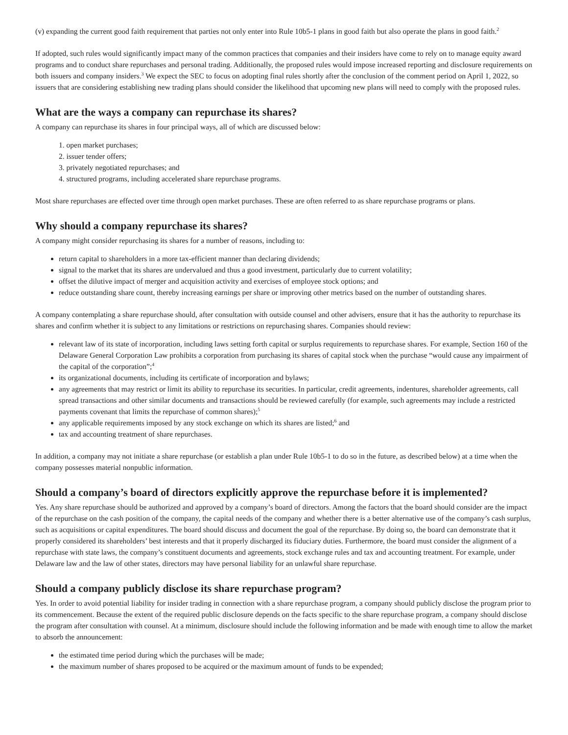(v) expanding the current good faith requirement that parties not only enter into Rule 10b5-1 plans in good faith but also operate the plans in good faith.<sup>2</sup>
If adopted, such rules would significantly impact many of the common practices that companies and their insiders have come to rely on to manage equity award programs and to conduct share repurchases and personal trading. Additionally, the proposed rules would impose increased reporting and disclosure requirements on both issuers and company insiders.<sup>3</sup> We expect the SEC to focus on adopting final rules shortly after the conclusion of the comment period on April 1, 2022, so issuers that are considering establishing new trading plans should consider the likelihood that upcoming new plans will need to comply with the proposed rules.
What are the ways a company can repurchase its shares?
A company can repurchase its shares in four principal ways, all of which are discussed below:
1. open market purchases;
2. issuer tender offers;
3. privately negotiated repurchases; and
4. structured programs, including accelerated share repurchase programs.
Most share repurchases are effected over time through open market purchases. These are often referred to as share repurchase programs or plans.
Why should a company repurchase its shares?
A company might consider repurchasing its shares for a number of reasons, including to:
return capital to shareholders in a more tax-efficient manner than declaring dividends;
signal to the market that its shares are undervalued and thus a good investment, particularly due to current volatility;
offset the dilutive impact of merger and acquisition activity and exercises of employee stock options; and
reduce outstanding share count, thereby increasing earnings per share or improving other metrics based on the number of outstanding shares.
A company contemplating a share repurchase should, after consultation with outside counsel and other advisers, ensure that it has the authority to repurchase its shares and confirm whether it is subject to any limitations or restrictions on repurchasing shares. Companies should review:
relevant law of its state of incorporation, including laws setting forth capital or surplus requirements to repurchase shares. For example, Section 160 of the Delaware General Corporation Law prohibits a corporation from purchasing its shares of capital stock when the purchase “would cause any impairment of the capital of the corporation”;<sup>4</sup>
its organizational documents, including its certificate of incorporation and bylaws;
any agreements that may restrict or limit its ability to repurchase its securities. In particular, credit agreements, indentures, shareholder agreements, call spread transactions and other similar documents and transactions should be reviewed carefully (for example, such agreements may include a restricted payments covenant that limits the repurchase of common shares);<sup>5</sup>
any applicable requirements imposed by any stock exchange on which its shares are listed;<sup>6</sup> and
tax and accounting treatment of share repurchases.
In addition, a company may not initiate a share repurchase (or establish a plan under Rule 10b5-1 to do so in the future, as described below) at a time when the company possesses material nonpublic information.
Should a company’s board of directors explicitly approve the repurchase before it is implemented?
Yes. Any share repurchase should be authorized and approved by a company’s board of directors. Among the factors that the board should consider are the impact of the repurchase on the cash position of the company, the capital needs of the company and whether there is a better alternative use of the company’s cash surplus, such as acquisitions or capital expenditures. The board should discuss and document the goal of the repurchase. By doing so, the board can demonstrate that it properly considered its shareholders’ best interests and that it properly discharged its fiduciary duties. Furthermore, the board must consider the alignment of a repurchase with state laws, the company’s constituent documents and agreements, stock exchange rules and tax and accounting treatment. For example, under Delaware law and the law of other states, directors may have personal liability for an unlawful share repurchase.
Should a company publicly disclose its share repurchase program?
Yes. In order to avoid potential liability for insider trading in connection with a share repurchase program, a company should publicly disclose the program prior to its commencement. Because the extent of the required public disclosure depends on the facts specific to the share repurchase program, a company should disclose the program after consultation with counsel. At a minimum, disclosure should include the following information and be made with enough time to allow the market to absorb the announcement:
the estimated time period during which the purchases will be made;
the maximum number of shares proposed to be acquired or the maximum amount of funds to be expended;